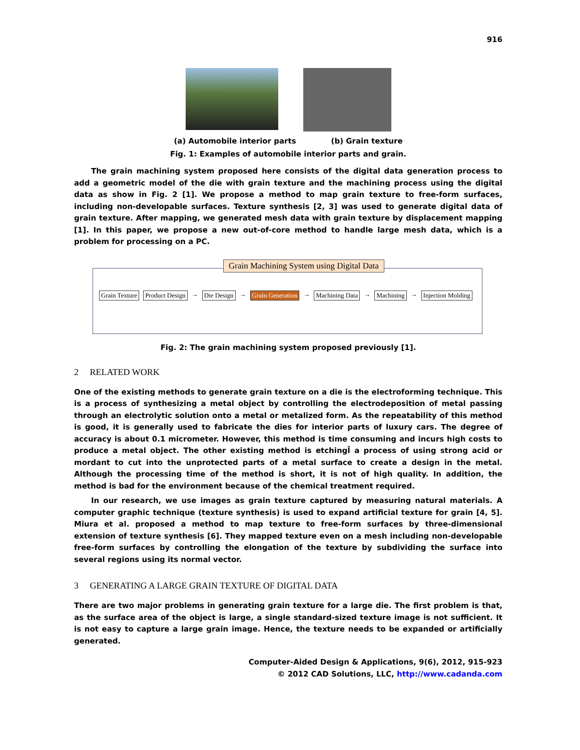916
(a) Automobile interior parts (b) Grain texture
Fig. 1: Examples of automobile interior parts and grain.
The grain machining system proposed here consists of the digital data generation process to add a geometric model of the die with grain texture and the machining process using the digital data as show in Fig. 2 [1]. We propose a method to map grain texture to free-form surfaces, including non-developable surfaces. Texture synthesis [2, 3] was used to generate digital data of grain texture. After mapping, we generated mesh data with grain texture by displacement mapping [1]. In this paper, we propose a new out-of-core method to handle large mesh data, which is a problem for processing on a PC.
Grain Machining System using Digital Data
Grain Texture Product Design → Die Design → Grain Generation → Machining Data → Machining → Injection Molding
Fig. 2: The grain machining system proposed previously [1].
2 RELATED WORK
One of the existing methods to generate grain texture on a die is the electroforming technique. This is a process of synthesizing a metal object by controlling the electrodeposition of metal passing through an electrolytic solution onto a metal or metalized form. As the repeatability of this method is good, it is generally used to fabricate the dies for interior parts of luxury cars. The degree of accuracy is about 0.1 micrometer. However, this method is time consuming and incurs high costs to produce a metal object. The other existing method is etchingĪ a process of using strong acid or mordant to cut into the unprotected parts of a metal surface to create a design in the metal. Although the processing time of the method is short, it is not of high quality. In addition, the method is bad for the environment because of the chemical treatment required.
In our research, we use images as grain texture captured by measuring natural materials. A computer graphic technique (texture synthesis) is used to expand artificial texture for grain [4, 5]. Miura et al. proposed a method to map texture to free-form surfaces by three-dimensional extension of texture synthesis [6]. They mapped texture even on a mesh including non-developable free-form surfaces by controlling the elongation of the texture by subdividing the surface into several regions using its normal vector.
3 GENERATING A LARGE GRAIN TEXTURE OF DIGITAL DATA
There are two major problems in generating grain texture for a large die. The first problem is that, as the surface area of the object is large, a single standard-sized texture image is not sufficient. It is not easy to capture a large grain image. Hence, the texture needs to be expanded or artificially generated.
Computer-Aided Design & Applications, 9(6), 2012, 915-923
© 2012 CAD Solutions, LLC, http://www.cadanda.com